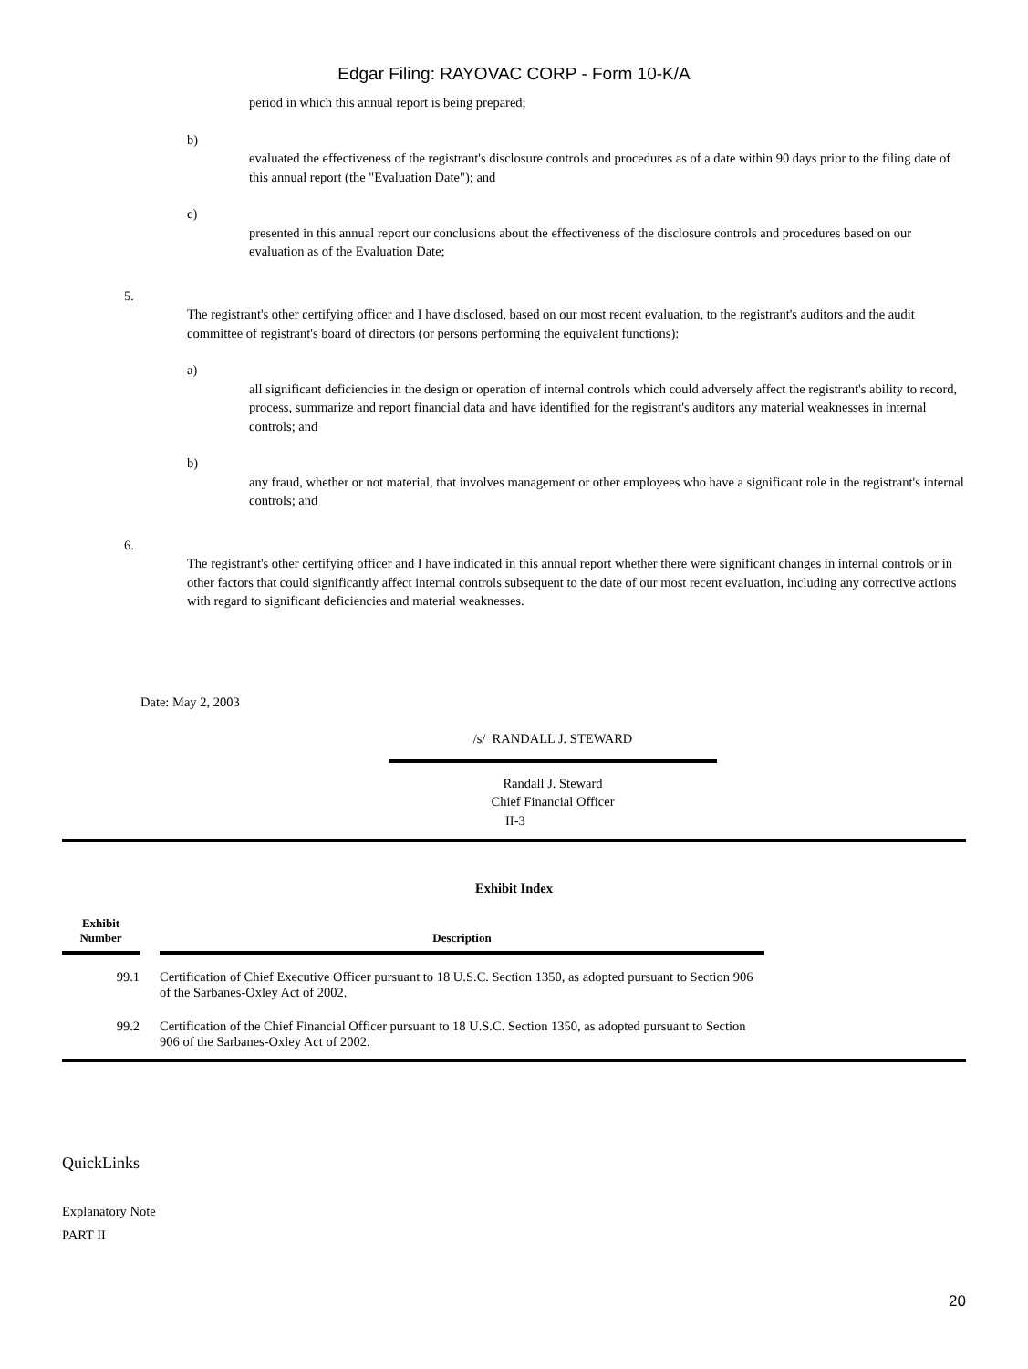Edgar Filing: RAYOVAC CORP - Form 10-K/A
period in which this annual report is being prepared;
b)
evaluated the effectiveness of the registrant's disclosure controls and procedures as of a date within 90 days prior to the filing date of this annual report (the "Evaluation Date"); and
c)
presented in this annual report our conclusions about the effectiveness of the disclosure controls and procedures based on our evaluation as of the Evaluation Date;
5.
The registrant's other certifying officer and I have disclosed, based on our most recent evaluation, to the registrant's auditors and the audit committee of registrant's board of directors (or persons performing the equivalent functions):
a)
all significant deficiencies in the design or operation of internal controls which could adversely affect the registrant's ability to record, process, summarize and report financial data and have identified for the registrant's auditors any material weaknesses in internal controls; and
b)
any fraud, whether or not material, that involves management or other employees who have a significant role in the registrant's internal controls; and
6.
The registrant's other certifying officer and I have indicated in this annual report whether there were significant changes in internal controls or in other factors that could significantly affect internal controls subsequent to the date of our most recent evaluation, including any corrective actions with regard to significant deficiencies and material weaknesses.
Date: May 2, 2003
/s/ RANDALL J. STEWARD
Randall J. Steward
Chief Financial Officer
II-3
Exhibit Index
| Exhibit Number | | Description |
| --- | --- | --- |
| 99.1 | | Certification of Chief Executive Officer pursuant to 18 U.S.C. Section 1350, as adopted pursuant to Section 906 of the Sarbanes-Oxley Act of 2002. |
| 99.2 | | Certification of the Chief Financial Officer pursuant to 18 U.S.C. Section 1350, as adopted pursuant to Section 906 of the Sarbanes-Oxley Act of 2002. |
QuickLinks
Explanatory Note
PART II
20